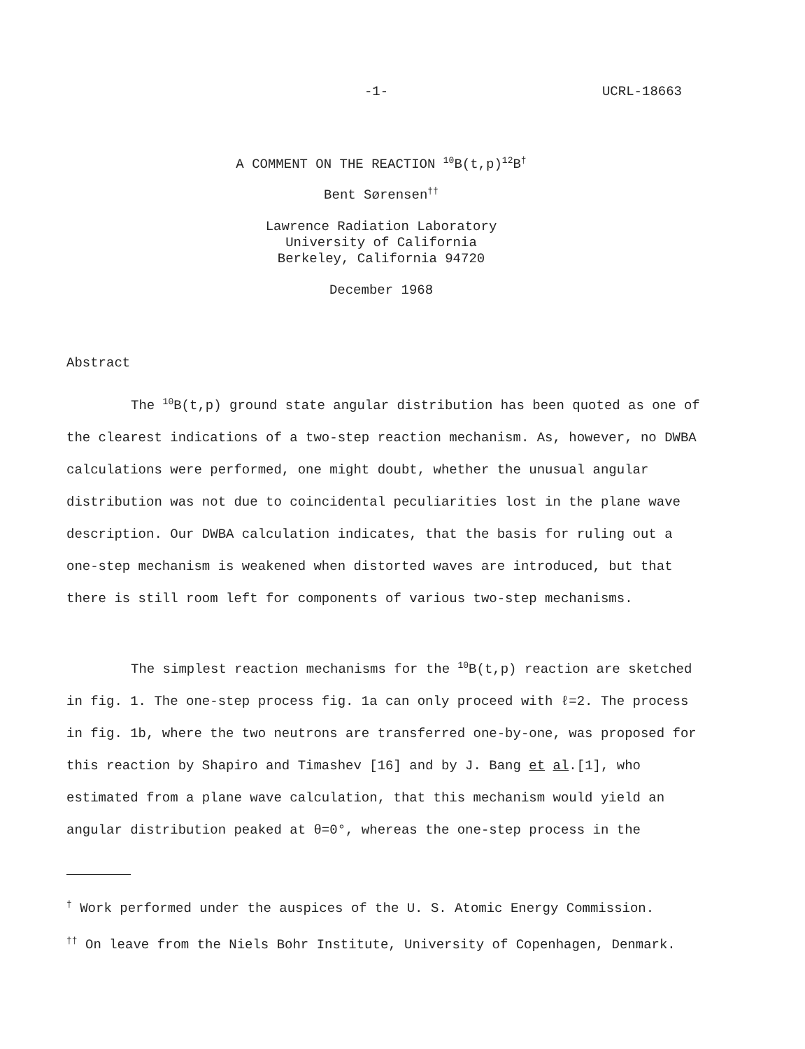-1- UCRL-18663
A COMMENT ON THE REACTION <sup>10</sup>B(t,p)<sup>12</sup>B<sup>†</sup>
Bent Sørensen<sup>††</sup>
Lawrence Radiation Laboratory
University of California
Berkeley, California 94720
December 1968
Abstract
The <sup>10</sup>B(t,p) ground state angular distribution has been quoted as one of the clearest indications of a two-step reaction mechanism. As, however, no DWBA calculations were performed, one might doubt, whether the unusual angular distribution was not due to coincidental peculiarities lost in the plane wave description. Our DWBA calculation indicates, that the basis for ruling out a one-step mechanism is weakened when distorted waves are introduced, but that there is still room left for components of various two-step mechanisms.
The simplest reaction mechanisms for the <sup>10</sup>B(t,p) reaction are sketched in fig. 1. The one-step process fig. 1a can only proceed with ℓ=2. The process in fig. 1b, where the two neutrons are transferred one-by-one, was proposed for this reaction by Shapiro and Timashev [16] and by J. Bang et al.[1], who estimated from a plane wave calculation, that this mechanism would yield an angular distribution peaked at θ=0°, whereas the one-step process in the
<sup>†</sup> Work performed under the auspices of the U. S. Atomic Energy Commission.
<sup>††</sup> On leave from the Niels Bohr Institute, University of Copenhagen, Denmark.